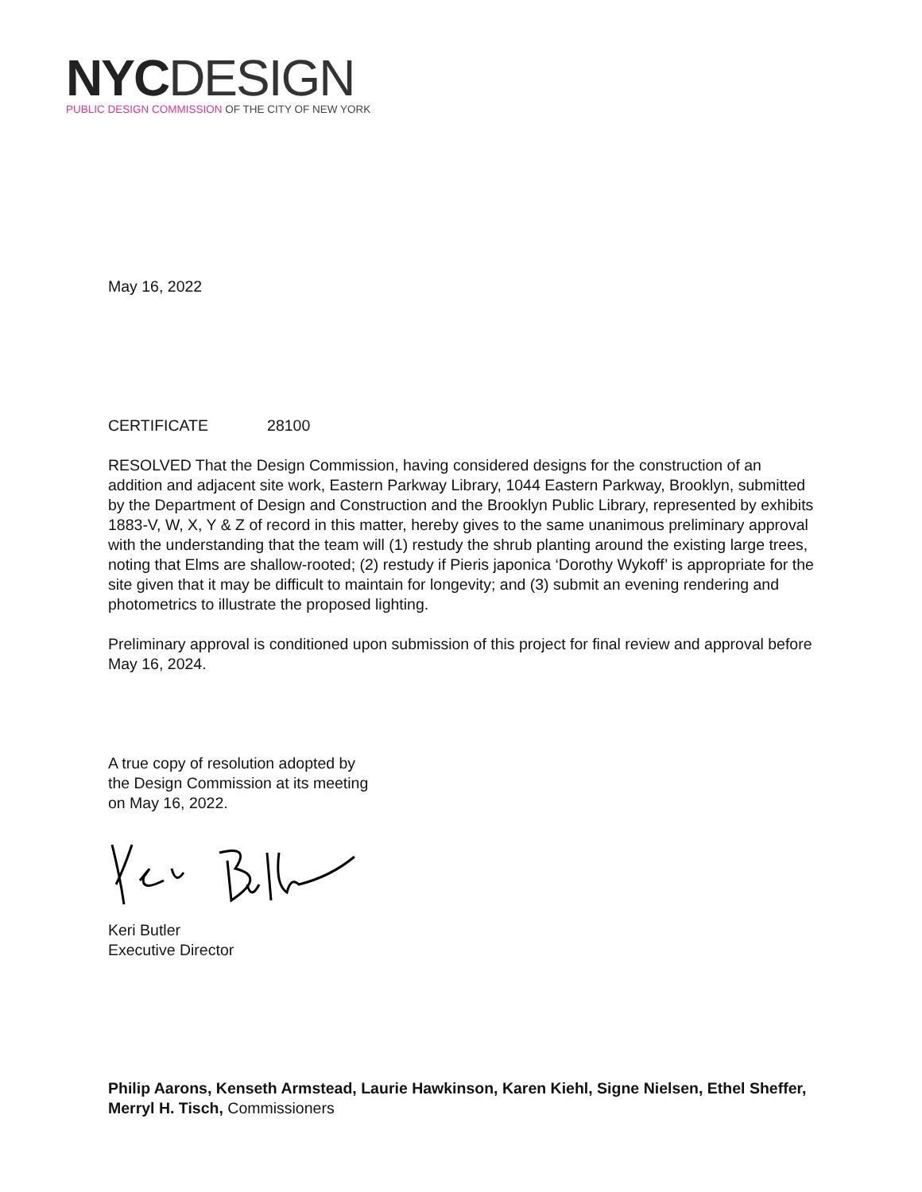NYC DESIGN
PUBLIC DESIGN COMMISSION OF THE CITY OF NEW YORK
May 16, 2022
CERTIFICATE 28100
RESOLVED That the Design Commission, having considered designs for the construction of an addition and adjacent site work, Eastern Parkway Library, 1044 Eastern Parkway, Brooklyn, submitted by the Department of Design and Construction and the Brooklyn Public Library, represented by exhibits 1883-V, W, X, Y & Z of record in this matter, hereby gives to the same unanimous preliminary approval with the understanding that the team will (1) restudy the shrub planting around the existing large trees, noting that Elms are shallow-rooted; (2) restudy if Pieris japonica ‘Dorothy Wykoff’ is appropriate for the site given that it may be difficult to maintain for longevity; and (3) submit an evening rendering and photometrics to illustrate the proposed lighting.
Preliminary approval is conditioned upon submission of this project for final review and approval before May 16, 2024.
A true copy of resolution adopted by
the Design Commission at its meeting
on May 16, 2022.
Keri Butler
Executive Director
Philip Aarons, Kenseth Armstead, Laurie Hawkinson, Karen Kiehl, Signe Nielsen, Ethel Sheffer, Merryl H. Tisch, Commissioners